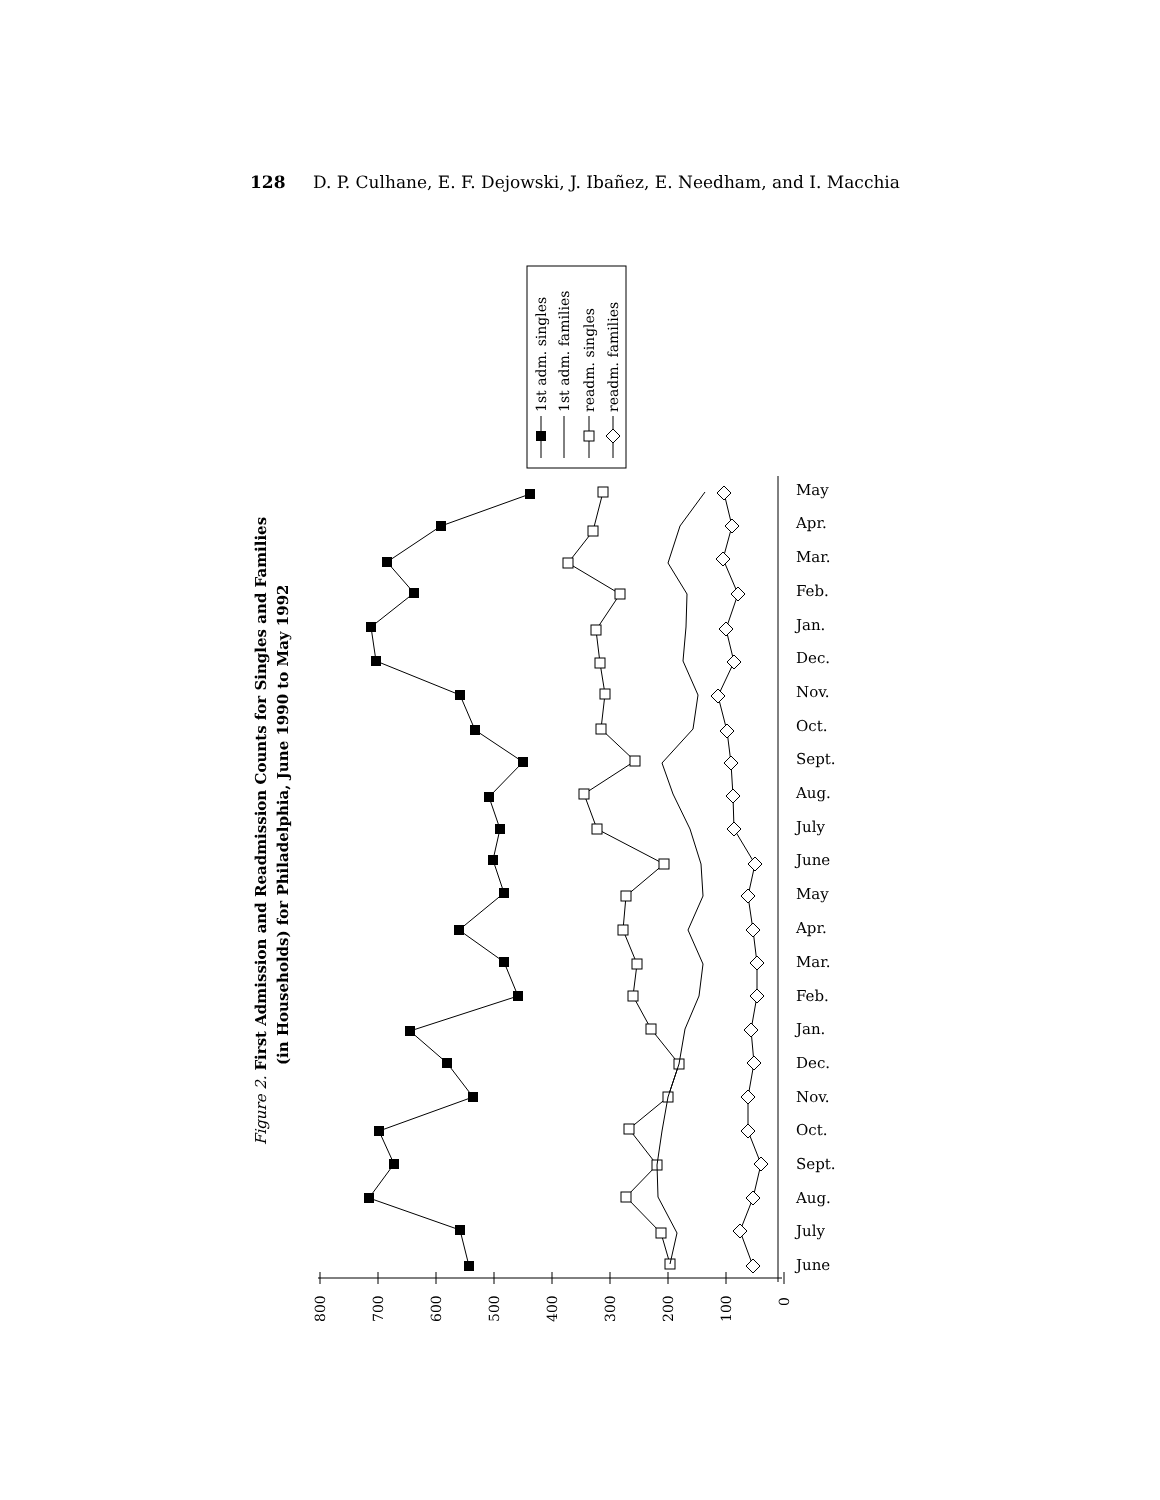128 D. P. Culhane, E. F. Dejowski, J. Ibañez, E. Needham, and I. Macchia
Figure 2. First Admission and Readmission Counts for Singles and Families
(in Households) for Philadelphia, June 1990 to May 1992
800
700
600
500
400
300
200
100
0
June
July
Aug.
Sept.
Oct.
Nov.
Dec.
Jan.
Feb.
Mar.
Apr.
May
June
July
Aug.
Sept.
Oct.
Nov.
Dec.
Jan.
Feb.
Mar.
Apr.
May
1st adm. singles
1st adm. families
readm. singles
readm. families